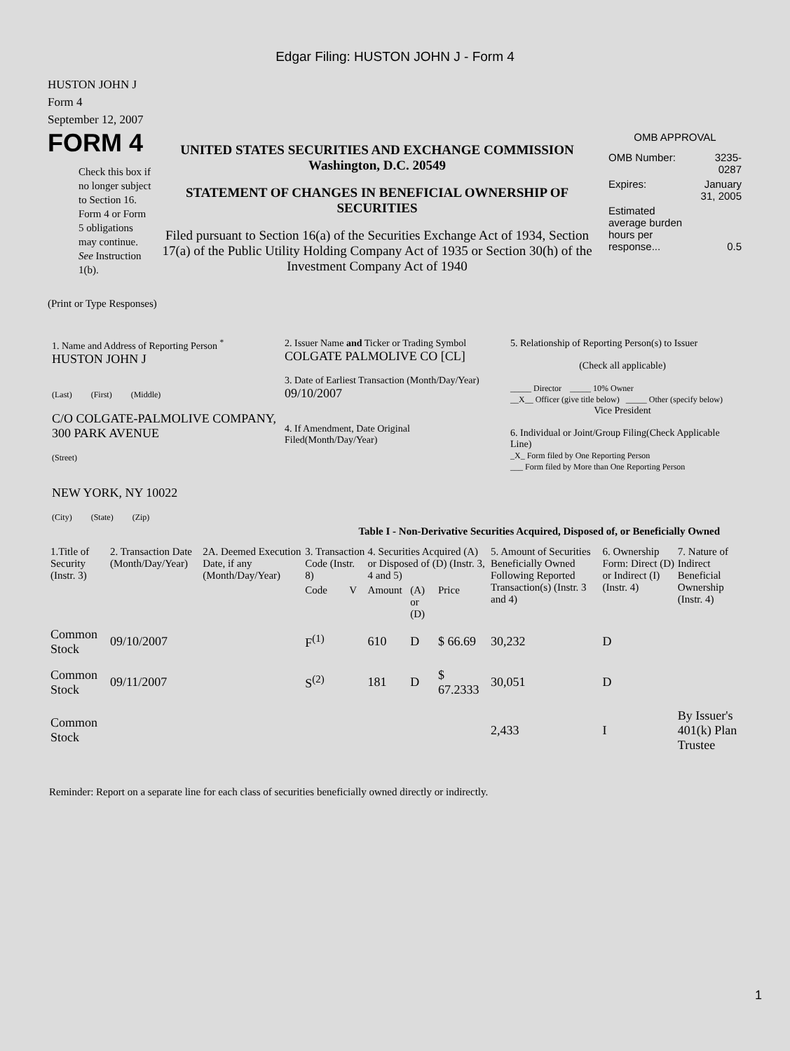Edgar Filing: HUSTON JOHN J - Form 4
HUSTON JOHN J
Form 4
September 12, 2007
FORM 4
Check this box if no longer subject to Section 16. Form 4 or Form 5 obligations may continue. See Instruction 1(b).
UNITED STATES SECURITIES AND EXCHANGE COMMISSION
Washington, D.C. 20549
STATEMENT OF CHANGES IN BENEFICIAL OWNERSHIP OF SECURITIES
Filed pursuant to Section 16(a) of the Securities Exchange Act of 1934, Section 17(a) of the Public Utility Holding Company Act of 1935 or Section 30(h) of the Investment Company Act of 1940
OMB APPROVAL
| OMB Number: | 3235-0287 |
| Expires: | January 31, 2005 |
| Estimated average burden hours per response... | 0.5 |
(Print or Type Responses)
1. Name and Address of Reporting Person <sup>*</sup>
HUSTON JOHN J
(Last) (First) (Middle)
C/O COLGATE-PALMOLIVE COMPANY, 300 PARK AVENUE
(Street)
NEW YORK, NY 10022
(City) (State) (Zip)
2. Issuer Name and Ticker or Trading Symbol
COLGATE PALMOLIVE CO [CL]
3. Date of Earliest Transaction (Month/Day/Year)
09/10/2007
4. If Amendment, Date Original Filed(Month/Day/Year)
5. Relationship of Reporting Person(s) to Issuer
(Check all applicable)
_____ Director _____ 10% Owner
__X__ Officer (give title below) _____ Other (specify below)
Vice President
6. Individual or Joint/Group Filing(Check Applicable Line)
_X_ Form filed by One Reporting Person
___ Form filed by More than One Reporting Person
Table I - Non-Derivative Securities Acquired, Disposed of, or Beneficially Owned
| 1.Title of Security (Instr. 3) | 2. Transaction Date (Month/Day/Year) | 2A. Deemed Execution Date, if any (Month/Day/Year) | 3. Transaction Code (Instr. 8) | | 4. Securities Acquired (A) or Disposed of (D) (Instr. 3, 4 and 5) | | | 5. Amount of Securities Beneficially Owned Following Reported Transaction(s) (Instr. 3 and 4) | 6. Ownership Form: Direct (D) or Indirect (I) (Instr. 4) | 7. Nature of Indirect Beneficial Ownership (Instr. 4) |
| --- | --- | --- | --- | --- | --- | --- | --- | --- | --- | --- |
| | | | Code | V | Amount | (A) or (D) | Price | | | |
| Common Stock | 09/10/2007 | | F<sup>(1)</sup> | | 610 | D | $ 66.69 | 30,232 | D | |
| Common Stock | 09/11/2007 | | S<sup>(2)</sup> | | 181 | D | $ 67.2333 | 30,051 | D | |
| Common Stock | | | | | | | | 2,433 | I | By Issuer's 401(k) Plan Trustee |
Reminder: Report on a separate line for each class of securities beneficially owned directly or indirectly.
1